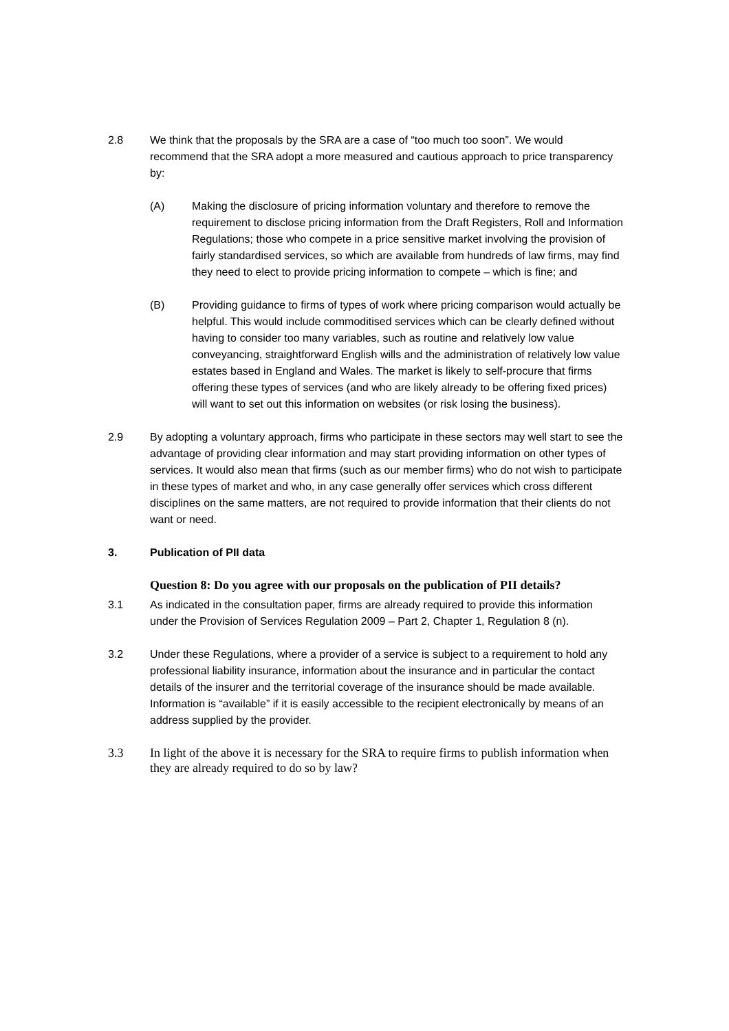2.8 We think that the proposals by the SRA are a case of “too much too soon”. We would recommend that the SRA adopt a more measured and cautious approach to price transparency by:
(A) Making the disclosure of pricing information voluntary and therefore to remove the requirement to disclose pricing information from the Draft Registers, Roll and Information Regulations; those who compete in a price sensitive market involving the provision of fairly standardised services, so which are available from hundreds of law firms, may find they need to elect to provide pricing information to compete – which is fine; and
(B) Providing guidance to firms of types of work where pricing comparison would actually be helpful. This would include commoditised services which can be clearly defined without having to consider too many variables, such as routine and relatively low value conveyancing, straightforward English wills and the administration of relatively low value estates based in England and Wales. The market is likely to self-procure that firms offering these types of services (and who are likely already to be offering fixed prices) will want to set out this information on websites (or risk losing the business).
2.9 By adopting a voluntary approach, firms who participate in these sectors may well start to see the advantage of providing clear information and may start providing information on other types of services. It would also mean that firms (such as our member firms) who do not wish to participate in these types of market and who, in any case generally offer services which cross different disciplines on the same matters, are not required to provide information that their clients do not want or need.
3. Publication of PII data
Question 8: Do you agree with our proposals on the publication of PII details?
3.1 As indicated in the consultation paper, firms are already required to provide this information under the Provision of Services Regulation 2009 – Part 2, Chapter 1, Regulation 8 (n).
3.2 Under these Regulations, where a provider of a service is subject to a requirement to hold any professional liability insurance, information about the insurance and in particular the contact details of the insurer and the territorial coverage of the insurance should be made available. Information is “available” if it is easily accessible to the recipient electronically by means of an address supplied by the provider.
3.3 In light of the above it is necessary for the SRA to require firms to publish information when they are already required to do so by law?